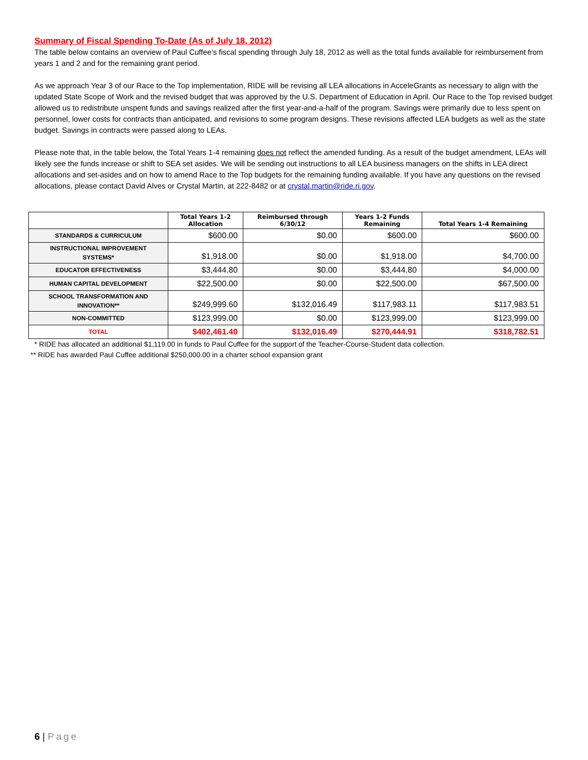Summary of Fiscal Spending To-Date (As of July 18, 2012)
The table below contains an overview of Paul Cuffee’s fiscal spending through July 18, 2012 as well as the total funds available for reimbursement from years 1 and 2 and for the remaining grant period.
As we approach Year 3 of our Race to the Top implementation, RIDE will be revising all LEA allocations in AcceleGrants as necessary to align with the updated State Scope of Work and the revised budget that was approved by the U.S. Department of Education in April. Our Race to the Top revised budget allowed us to redistribute unspent funds and savings realized after the first year-and-a-half of the program. Savings were primarily due to less spent on personnel, lower costs for contracts than anticipated, and revisions to some program designs. These revisions affected LEA budgets as well as the state budget. Savings in contracts were passed along to LEAs.
Please note that, in the table below, the Total Years 1-4 remaining does not reflect the amended funding. As a result of the budget amendment, LEAs will likely see the funds increase or shift to SEA set asides. We will be sending out instructions to all LEA business managers on the shifts in LEA direct allocations and set-asides and on how to amend Race to the Top budgets for the remaining funding available. If you have any questions on the revised allocations, please contact David Alves or Crystal Martin, at 222-8482 or at crystal.martin@ride.ri.gov.
| | Total Years 1-2 Allocation | Reimbursed through 6/30/12 | Years 1-2 Funds Remaining | Total Years 1-4 Remaining |
| --- | --- | --- | --- | --- |
| STANDARDS & CURRICULUM | $600.00 | $0.00 | $600.00 | $600.00 |
| INSTRUCTIONAL IMPROVEMENT SYSTEMS* | $1,918.00 | $0.00 | $1,918.00 | $4,700.00 |
| EDUCATOR EFFECTIVENESS | $3,444.80 | $0.00 | $3,444.80 | $4,000.00 |
| HUMAN CAPITAL DEVELOPMENT | $22,500.00 | $0.00 | $22,500.00 | $67,500.00 |
| SCHOOL TRANSFORMATION AND INNOVATION** | $249,999.60 | $132,016.49 | $117,983.11 | $117,983.51 |
| NON-COMMITTED | $123,999.00 | $0.00 | $123,999.00 | $123,999.00 |
| TOTAL | $402,461.40 | $132,016.49 | $270,444.91 | $318,782.51 |
* RIDE has allocated an additional $1,119.00 in funds to Paul Cuffee for the support of the Teacher-Course-Student data collection.
** RIDE has awarded Paul Cuffee additional $250,000.00 in a charter school expansion grant
6 | Page